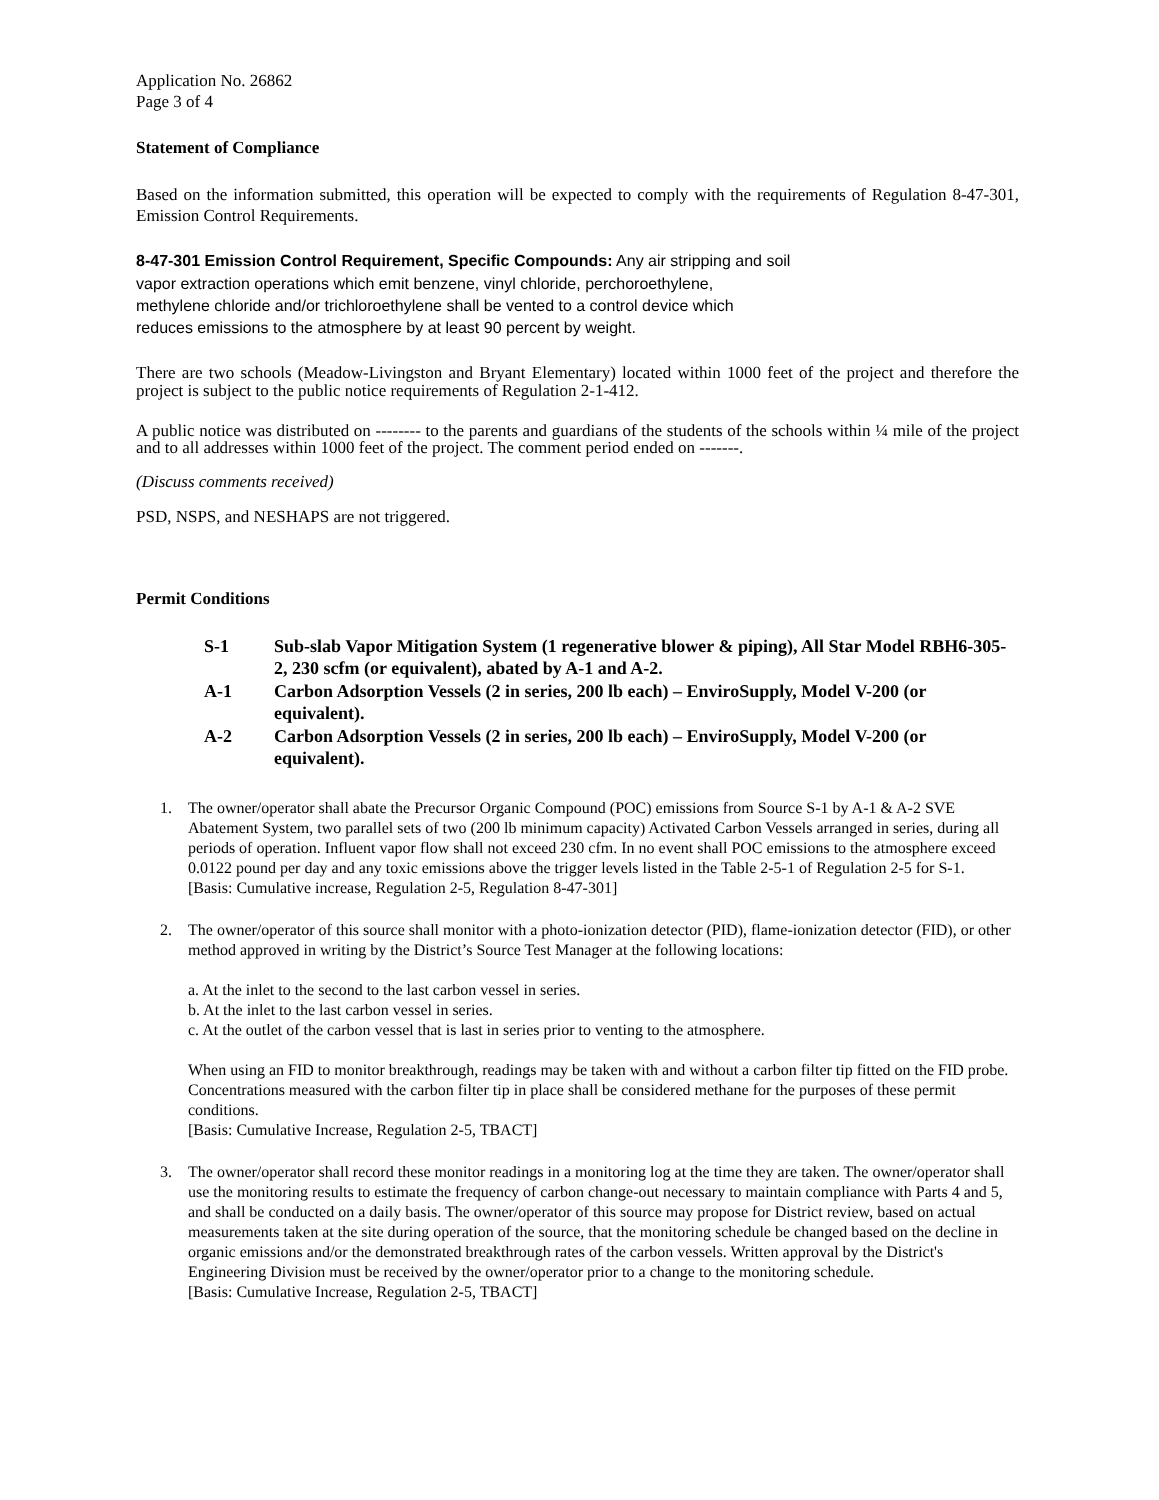Application No. 26862
Page 3 of 4
Statement of Compliance
Based on the information submitted, this operation will be expected to comply with the requirements of Regulation 8-47-301, Emission Control Requirements.
8-47-301 Emission Control Requirement, Specific Compounds: Any air stripping and soil
vapor extraction operations which emit benzene, vinyl chloride, perchoroethylene,
methylene chloride and/or trichloroethylene shall be vented to a control device which
reduces emissions to the atmosphere by at least 90 percent by weight.
There are two schools (Meadow-Livingston and Bryant Elementary) located within 1000 feet of the project and therefore the project is subject to the public notice requirements of Regulation 2-1-412.
A public notice was distributed on -------- to the parents and guardians of the students of the schools within ¼ mile of the project and to all addresses within 1000 feet of the project. The comment period ended on -------.
(Discuss comments received)
PSD, NSPS, and NESHAPS are not triggered.
Permit Conditions
S-1 Sub-slab Vapor Mitigation System (1 regenerative blower & piping), All Star Model RBH6-305-2, 230 scfm (or equivalent), abated by A-1 and A-2.
A-1 Carbon Adsorption Vessels (2 in series, 200 lb each) – EnviroSupply, Model V-200 (or equivalent).
A-2 Carbon Adsorption Vessels (2 in series, 200 lb each) – EnviroSupply, Model V-200 (or equivalent).
1. The owner/operator shall abate the Precursor Organic Compound (POC) emissions from Source S-1 by A-1 & A-2 SVE Abatement System, two parallel sets of two (200 lb minimum capacity) Activated Carbon Vessels arranged in series, during all periods of operation. Influent vapor flow shall not exceed 230 cfm. In no event shall POC emissions to the atmosphere exceed 0.0122 pound per day and any toxic emissions above the trigger levels listed in the Table 2-5-1 of Regulation 2-5 for S-1.
[Basis: Cumulative increase, Regulation 2-5, Regulation 8-47-301]
2. The owner/operator of this source shall monitor with a photo-ionization detector (PID), flame-ionization detector (FID), or other method approved in writing by the District’s Source Test Manager at the following locations:
a. At the inlet to the second to the last carbon vessel in series.
b. At the inlet to the last carbon vessel in series.
c. At the outlet of the carbon vessel that is last in series prior to venting to the atmosphere.
When using an FID to monitor breakthrough, readings may be taken with and without a carbon filter tip fitted on the FID probe. Concentrations measured with the carbon filter tip in place shall be considered methane for the purposes of these permit conditions.
[Basis: Cumulative Increase, Regulation 2-5, TBACT]
3. The owner/operator shall record these monitor readings in a monitoring log at the time they are taken. The owner/operator shall use the monitoring results to estimate the frequency of carbon change-out necessary to maintain compliance with Parts 4 and 5, and shall be conducted on a daily basis. The owner/operator of this source may propose for District review, based on actual measurements taken at the site during operation of the source, that the monitoring schedule be changed based on the decline in organic emissions and/or the demonstrated breakthrough rates of the carbon vessels. Written approval by the District's Engineering Division must be received by the owner/operator prior to a change to the monitoring schedule.
[Basis: Cumulative Increase, Regulation 2-5, TBACT]